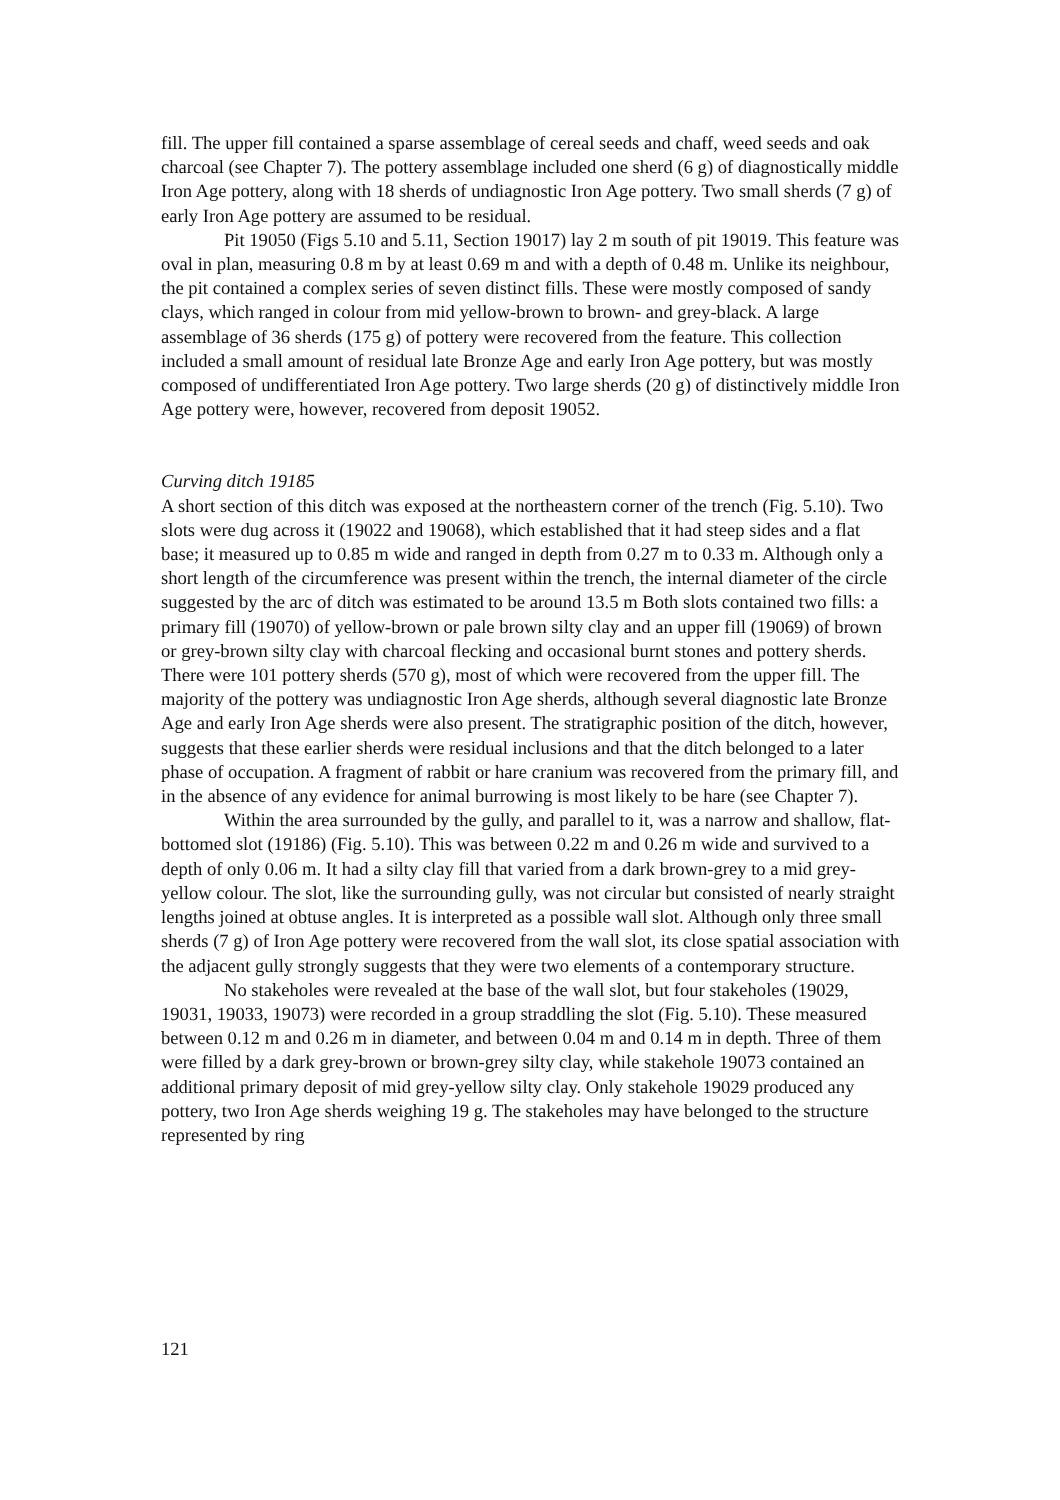fill. The upper fill contained a sparse assemblage of cereal seeds and chaff, weed seeds and oak charcoal (see Chapter 7). The pottery assemblage included one sherd (6 g) of diagnostically middle Iron Age pottery, along with 18 sherds of undiagnostic Iron Age pottery. Two small sherds (7 g) of early Iron Age pottery are assumed to be residual.
Pit 19050 (Figs 5.10 and 5.11, Section 19017) lay 2 m south of pit 19019. This feature was oval in plan, measuring 0.8 m by at least 0.69 m and with a depth of 0.48 m. Unlike its neighbour, the pit contained a complex series of seven distinct fills. These were mostly composed of sandy clays, which ranged in colour from mid yellow-brown to brown- and grey-black. A large assemblage of 36 sherds (175 g) of pottery were recovered from the feature. This collection included a small amount of residual late Bronze Age and early Iron Age pottery, but was mostly composed of undifferentiated Iron Age pottery. Two large sherds (20 g) of distinctively middle Iron Age pottery were, however, recovered from deposit 19052.
Curving ditch 19185
A short section of this ditch was exposed at the northeastern corner of the trench (Fig. 5.10). Two slots were dug across it (19022 and 19068), which established that it had steep sides and a flat base; it measured up to 0.85 m wide and ranged in depth from 0.27 m to 0.33 m. Although only a short length of the circumference was present within the trench, the internal diameter of the circle suggested by the arc of ditch was estimated to be around 13.5 m Both slots contained two fills: a primary fill (19070) of yellow-brown or pale brown silty clay and an upper fill (19069) of brown or grey-brown silty clay with charcoal flecking and occasional burnt stones and pottery sherds. There were 101 pottery sherds (570 g), most of which were recovered from the upper fill. The majority of the pottery was undiagnostic Iron Age sherds, although several diagnostic late Bronze Age and early Iron Age sherds were also present. The stratigraphic position of the ditch, however, suggests that these earlier sherds were residual inclusions and that the ditch belonged to a later phase of occupation. A fragment of rabbit or hare cranium was recovered from the primary fill, and in the absence of any evidence for animal burrowing is most likely to be hare (see Chapter 7).
Within the area surrounded by the gully, and parallel to it, was a narrow and shallow, flat-bottomed slot (19186) (Fig. 5.10). This was between 0.22 m and 0.26 m wide and survived to a depth of only 0.06 m. It had a silty clay fill that varied from a dark brown-grey to a mid grey-yellow colour. The slot, like the surrounding gully, was not circular but consisted of nearly straight lengths joined at obtuse angles. It is interpreted as a possible wall slot. Although only three small sherds (7 g) of Iron Age pottery were recovered from the wall slot, its close spatial association with the adjacent gully strongly suggests that they were two elements of a contemporary structure.
No stakeholes were revealed at the base of the wall slot, but four stakeholes (19029, 19031, 19033, 19073) were recorded in a group straddling the slot (Fig. 5.10). These measured between 0.12 m and 0.26 m in diameter, and between 0.04 m and 0.14 m in depth. Three of them were filled by a dark grey-brown or brown-grey silty clay, while stakehole 19073 contained an additional primary deposit of mid grey-yellow silty clay. Only stakehole 19029 produced any pottery, two Iron Age sherds weighing 19 g. The stakeholes may have belonged to the structure represented by ring
121